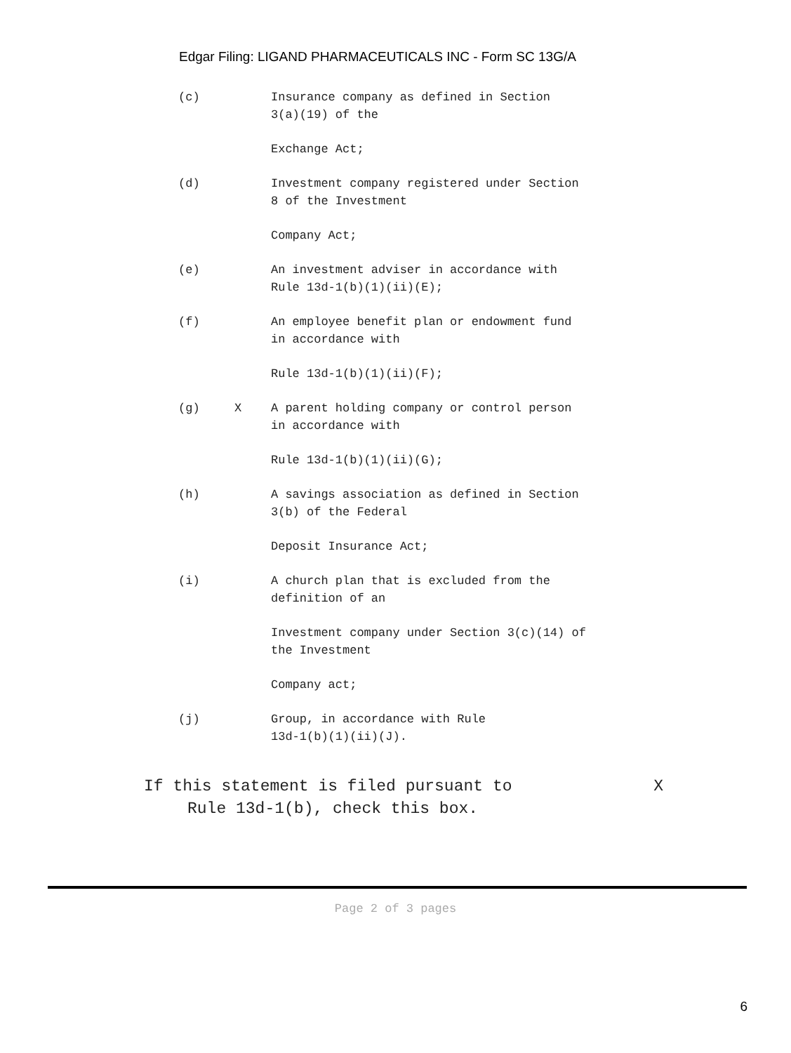Edgar Filing: LIGAND PHARMACEUTICALS INC - Form SC 13G/A
(c) Insurance company as defined in Section
3(a)(19) of the
Exchange Act;
(d) Investment company registered under Section
8 of the Investment
Company Act;
(e) An investment adviser in accordance with
Rule 13d-1(b)(1)(ii)(E);
(f) An employee benefit plan or endowment fund
in accordance with
Rule 13d-1(b)(1)(ii)(F);
(g) X A parent holding company or control person
in accordance with
Rule 13d-1(b)(1)(ii)(G);
(h) A savings association as defined in Section
3(b) of the Federal
Deposit Insurance Act;
(i) A church plan that is excluded from the
definition of an
Investment company under Section 3(c)(14) of
the Investment
Company act;
(j) Group, in accordance with Rule
13d-1(b)(1)(ii)(J).
If this statement is filed pursuant to X
Rule 13d-1(b), check this box.
Page 2 of 3 pages
6